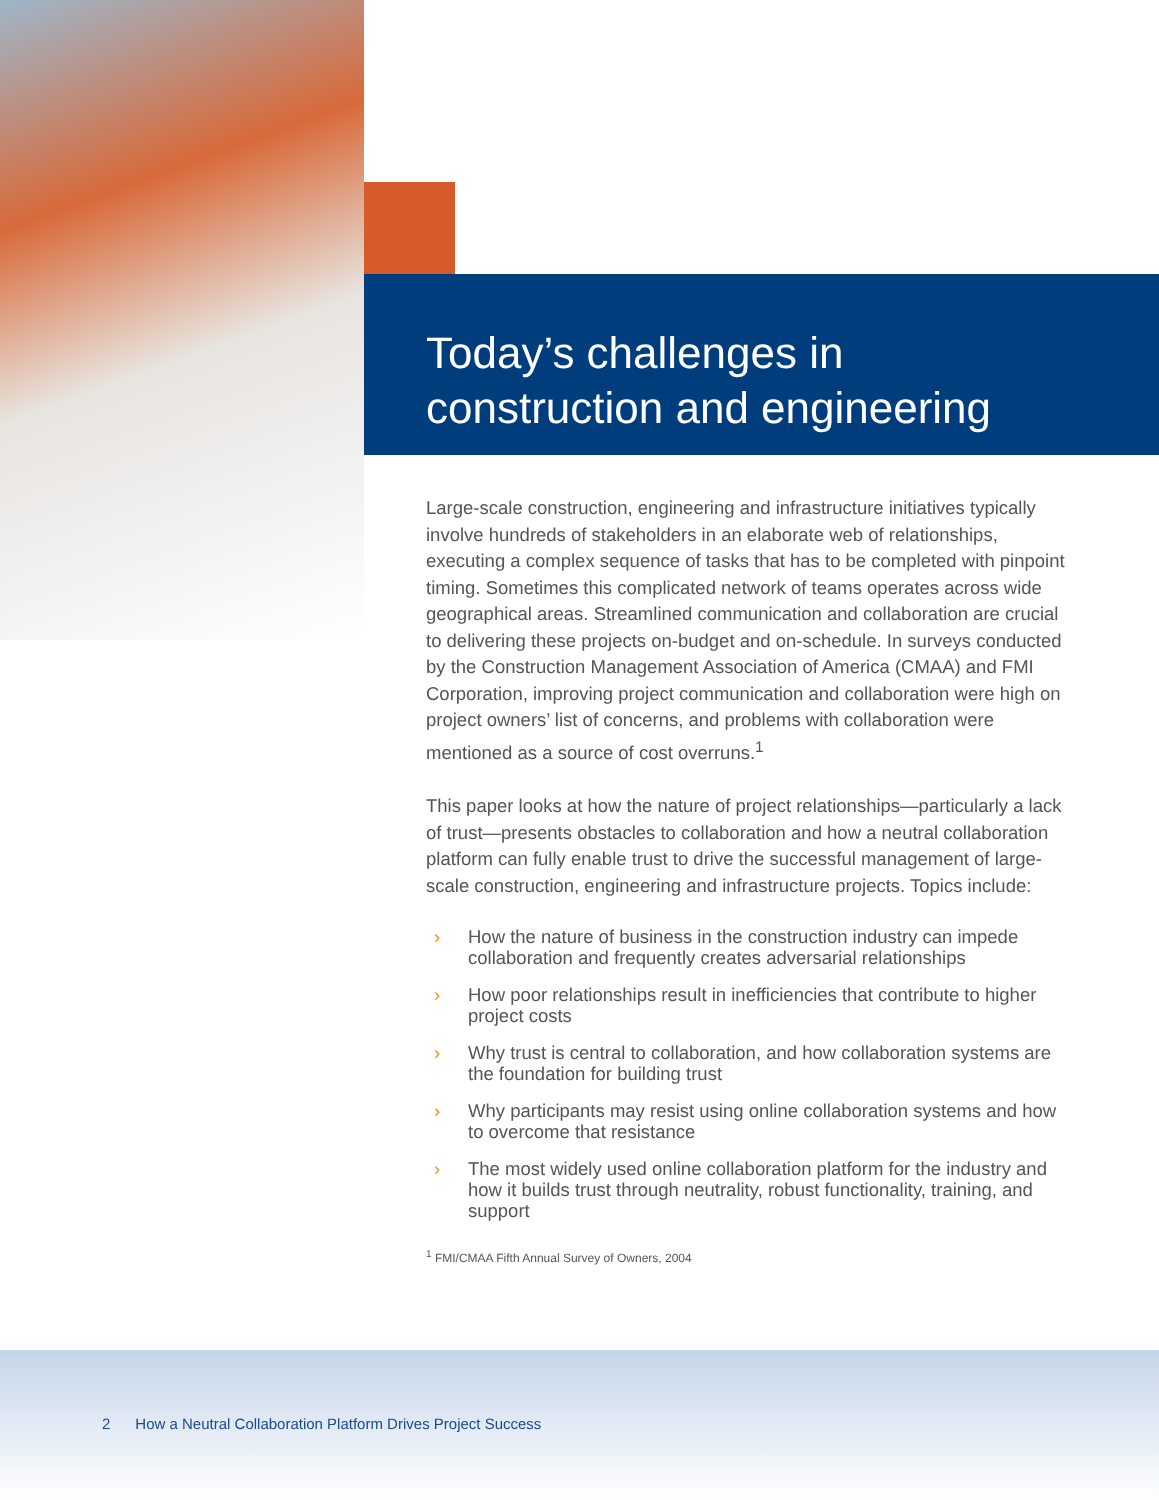Today’s challenges in
construction and engineering
Large-scale construction, engineering and infrastructure initiatives typically involve hundreds of stakeholders in an elaborate web of relationships, executing a complex sequence of tasks that has to be completed with pinpoint timing. Sometimes this complicated network of teams operates across wide geographical areas. Streamlined communication and collaboration are crucial to delivering these projects on-budget and on-schedule. In surveys conducted by the Construction Management Association of America (CMAA) and FMI Corporation, improving project communication and collaboration were high on project owners’ list of concerns, and problems with collaboration were mentioned as a source of cost overruns.<sup>1</sup>
This paper looks at how the nature of project relationships—particularly a lack of trust—presents obstacles to collaboration and how a neutral collaboration platform can fully enable trust to drive the successful management of large-scale construction, engineering and infrastructure projects. Topics include:
› How the nature of business in the construction industry can impede collaboration and frequently creates adversarial relationships
› How poor relationships result in inefficiencies that contribute to higher project costs
› Why trust is central to collaboration, and how collaboration systems are the foundation for building trust
› Why participants may resist using online collaboration systems and how to overcome that resistance
› The most widely used online collaboration platform for the industry and how it builds trust through neutrality, robust functionality, training, and support
<sup>1</sup> FMI/CMAA Fifth Annual Survey of Owners, 2004
2 How a Neutral Collaboration Platform Drives Project Success